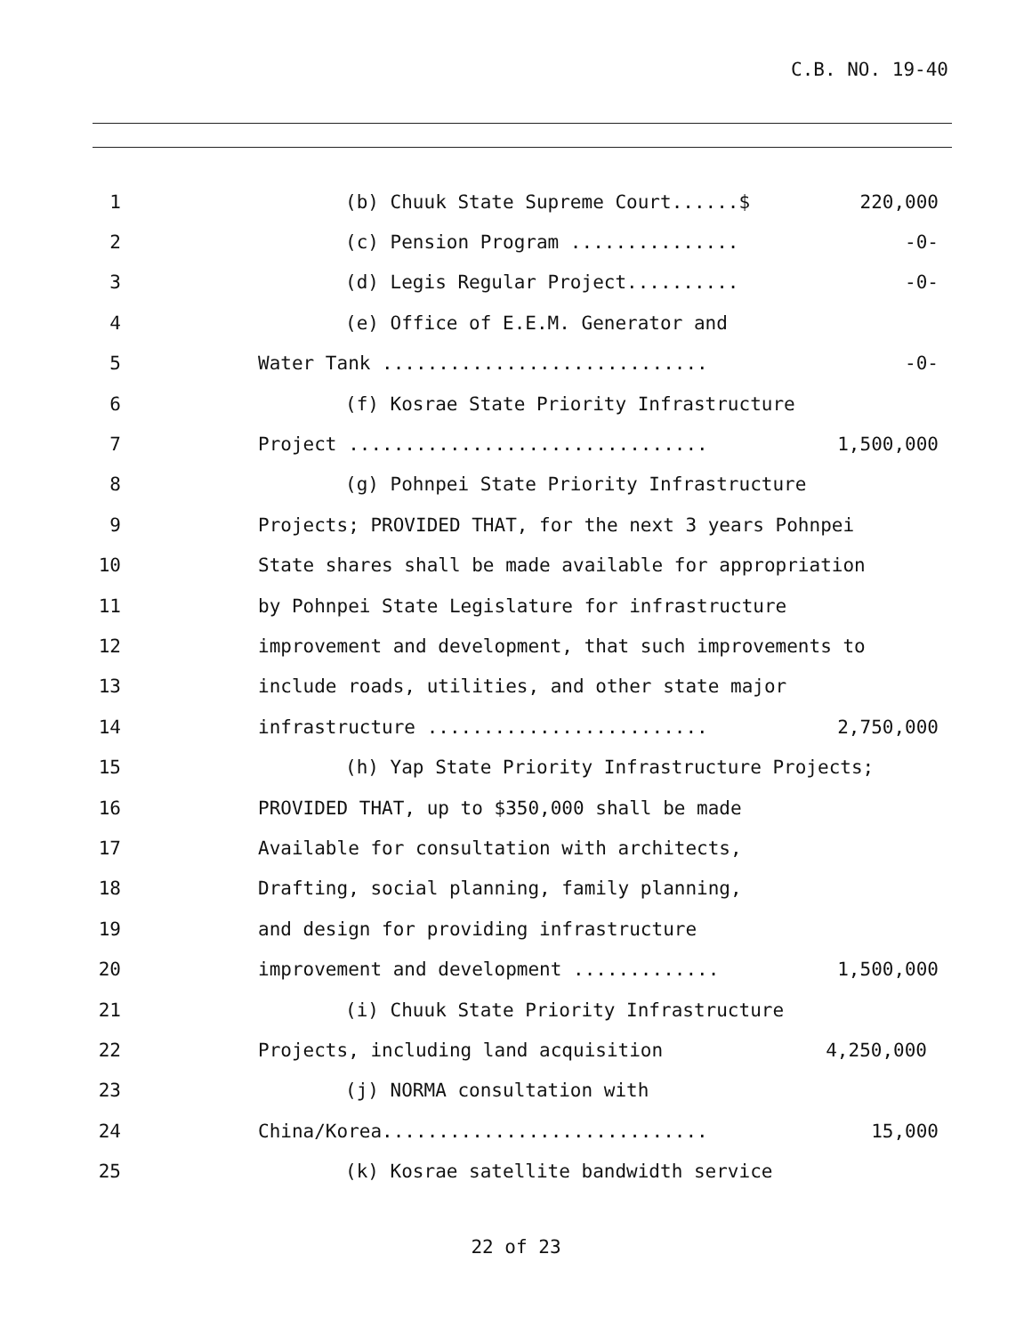C.B. NO. 19-40
1 (b) Chuuk State Supreme Court......$ 220,000
2 (c) Pension Program ............... -0-
3 (d) Legis Regular Project.......... -0-
4 (e) Office of E.E.M. Generator and
5 Water Tank ............................. -0-
6 (f) Kosrae State Priority Infrastructure
7 Project ................................ 1,500,000
8 (g) Pohnpei State Priority Infrastructure
9 Projects; PROVIDED THAT, for the next 3 years Pohnpei
10 State shares shall be made available for appropriation
11 by Pohnpei State Legislature for infrastructure
12 improvement and development, that such improvements to
13 include roads, utilities, and other state major
14 infrastructure ......................... 2,750,000
15 (h) Yap State Priority Infrastructure Projects;
16 PROVIDED THAT, up to $350,000 shall be made
17 Available for consultation with architects,
18 Drafting, social planning, family planning,
19 and design for providing infrastructure
20 improvement and development ............. 1,500,000
21 (i) Chuuk State Priority Infrastructure
22 Projects, including land acquisition 4,250,000
23 (j) NORMA consultation with
24 China/Korea............................. 15,000
25 (k) Kosrae satellite bandwidth service
22 of 23